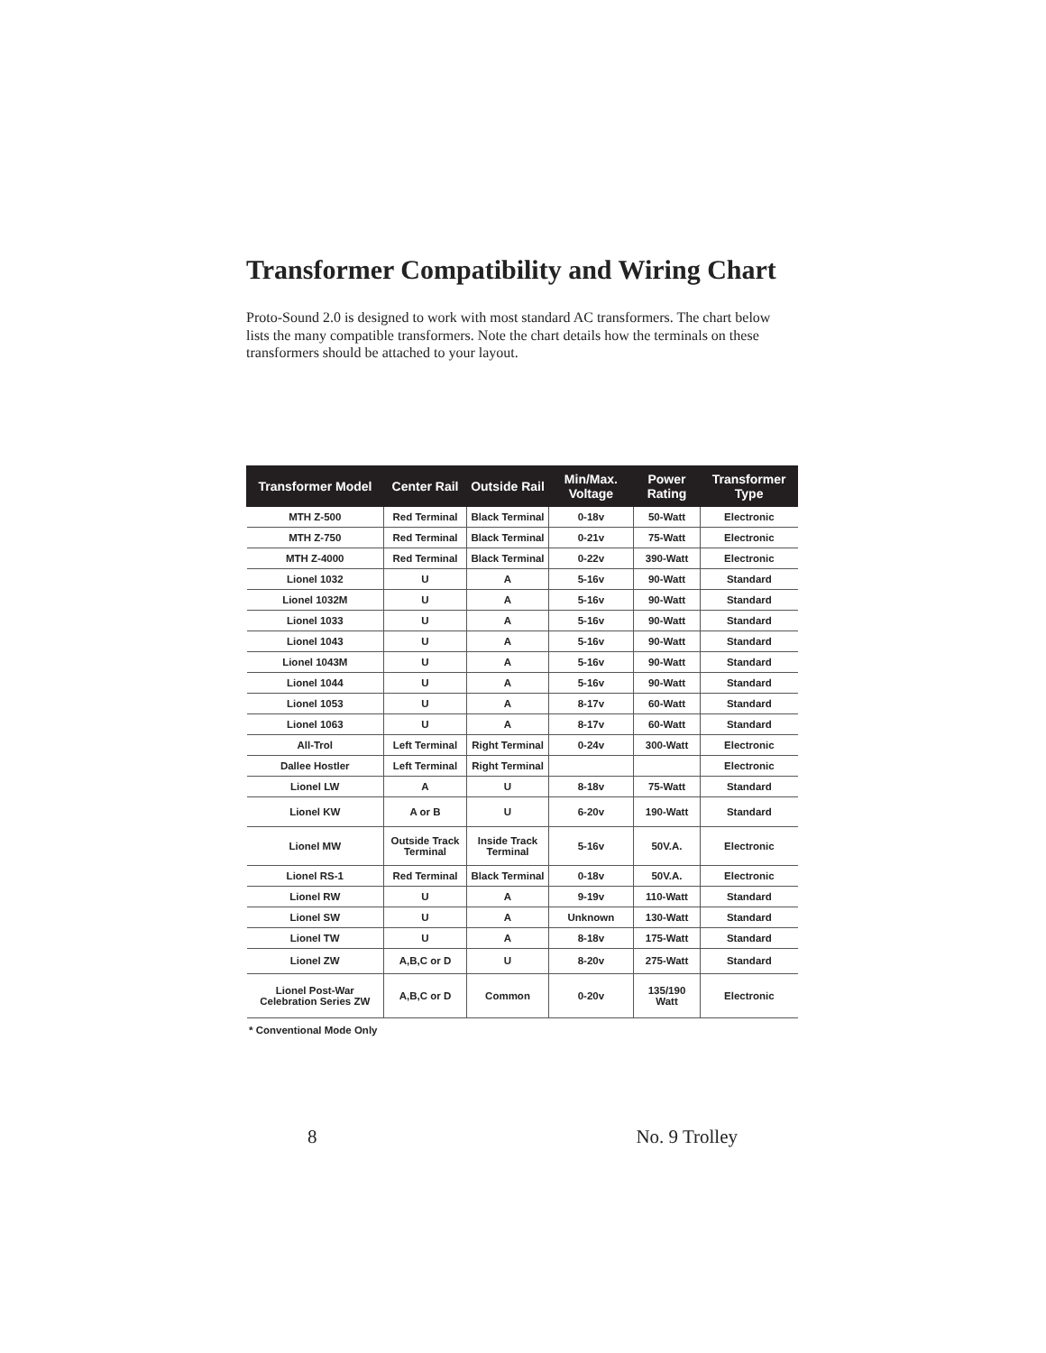Transformer Compatibility and Wiring Chart
Proto-Sound 2.0 is designed to work with most standard AC transformers. The chart below lists the many compatible transformers. Note the chart details how the terminals on these transformers should be attached to your layout.
| Transformer Model | Center Rail | Outside Rail | Min/Max. Voltage | Power Rating | Transformer Type |
| --- | --- | --- | --- | --- | --- |
| MTH Z-500 | Red Terminal | Black Terminal | 0-18v | 50-Watt | Electronic |
| MTH Z-750 | Red Terminal | Black Terminal | 0-21v | 75-Watt | Electronic |
| MTH Z-4000 | Red Terminal | Black Terminal | 0-22v | 390-Watt | Electronic |
| Lionel 1032 | U | A | 5-16v | 90-Watt | Standard |
| Lionel 1032M | U | A | 5-16v | 90-Watt | Standard |
| Lionel 1033 | U | A | 5-16v | 90-Watt | Standard |
| Lionel 1043 | U | A | 5-16v | 90-Watt | Standard |
| Lionel 1043M | U | A | 5-16v | 90-Watt | Standard |
| Lionel 1044 | U | A | 5-16v | 90-Watt | Standard |
| Lionel 1053 | U | A | 8-17v | 60-Watt | Standard |
| Lionel 1063 | U | A | 8-17v | 60-Watt | Standard |
| All-Trol | Left Terminal | Right Terminal | 0-24v | 300-Watt | Electronic |
| Dallee Hostler | Left Terminal | Right Terminal | | | Electronic |
| Lionel LW | A | U | 8-18v | 75-Watt | Standard |
| Lionel KW | A or B | U | 6-20v | 190-Watt | Standard |
| Lionel MW | Outside Track Terminal | Inside Track Terminal | 5-16v | 50V.A. | Electronic |
| Lionel RS-1 | Red Terminal | Black Terminal | 0-18v | 50V.A. | Electronic |
| Lionel RW | U | A | 9-19v | 110-Watt | Standard |
| Lionel SW | U | A | Unknown | 130-Watt | Standard |
| Lionel TW | U | A | 8-18v | 175-Watt | Standard |
| Lionel ZW | A,B,C or D | U | 8-20v | 275-Watt | Standard |
| Lionel Post-War Celebration Series ZW | A,B,C or D | Common | 0-20v | 135/190 Watt | Electronic |
* Conventional Mode Only
8 No. 9 Trolley